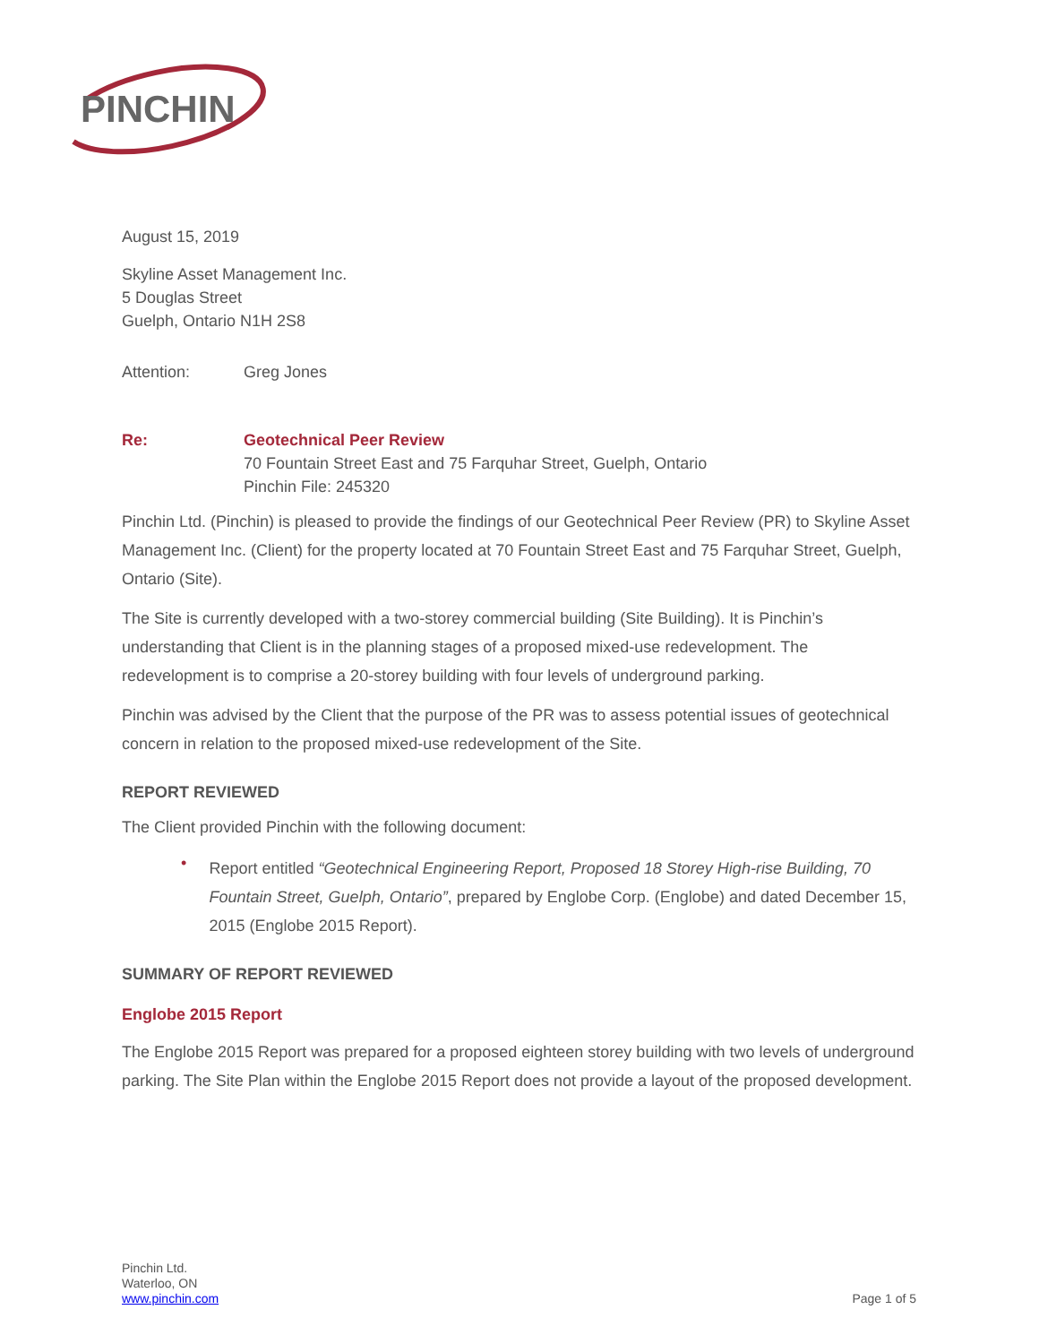PINCHIN
August 15, 2019
Skyline Asset Management Inc.
5 Douglas Street
Guelph, Ontario N1H 2S8
Attention: Greg Jones
Re: Geotechnical Peer Review
70 Fountain Street East and 75 Farquhar Street, Guelph, Ontario
Pinchin File: 245320
Pinchin Ltd. (Pinchin) is pleased to provide the findings of our Geotechnical Peer Review (PR) to Skyline Asset Management Inc. (Client) for the property located at 70 Fountain Street East and 75 Farquhar Street, Guelph, Ontario (Site).
The Site is currently developed with a two-storey commercial building (Site Building). It is Pinchin’s understanding that Client is in the planning stages of a proposed mixed-use redevelopment. The redevelopment is to comprise a 20-storey building with four levels of underground parking.
Pinchin was advised by the Client that the purpose of the PR was to assess potential issues of geotechnical concern in relation to the proposed mixed-use redevelopment of the Site.
REPORT REVIEWED
The Client provided Pinchin with the following document:
•
Report entitled “Geotechnical Engineering Report, Proposed 18 Storey High-rise Building, 70 Fountain Street, Guelph, Ontario”, prepared by Englobe Corp. (Englobe) and dated December 15, 2015 (Englobe 2015 Report).
SUMMARY OF REPORT REVIEWED
Englobe 2015 Report
The Englobe 2015 Report was prepared for a proposed eighteen storey building with two levels of underground parking. The Site Plan within the Englobe 2015 Report does not provide a layout of the proposed development.
Pinchin Ltd.
Waterloo, ON
www.pinchin.com
Page 1 of 5